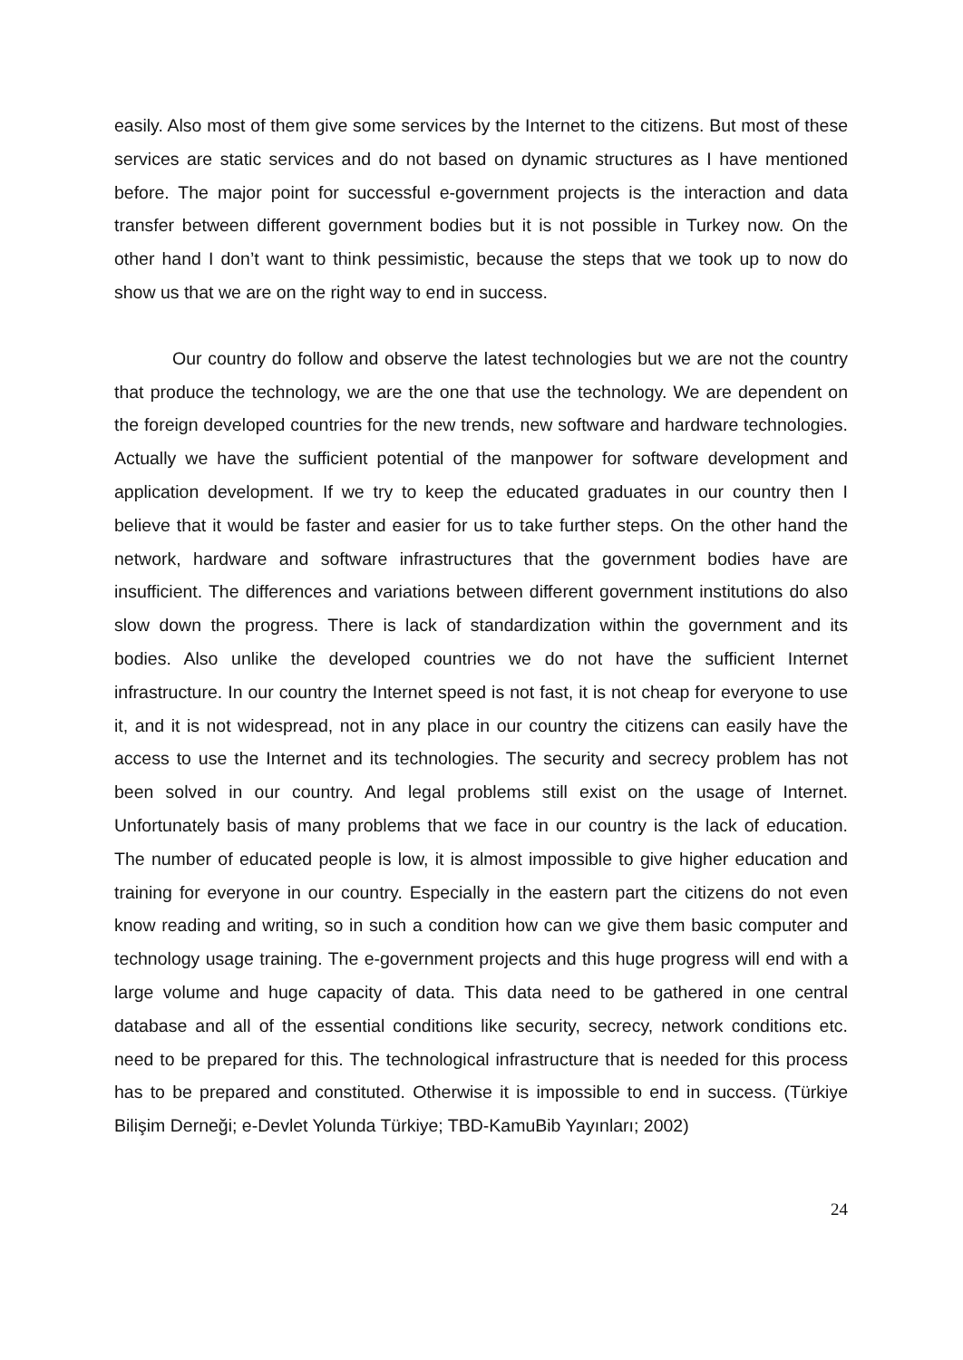easily. Also most of them give some services by the Internet to the citizens. But most of these services are static services and do not based on dynamic structures as I have mentioned before. The major point for successful e-government projects is the interaction and data transfer between different government bodies but it is not possible in Turkey now. On the other hand I don’t want to think pessimistic, because the steps that we took up to now do show us that we are on the right way to end in success.
Our country do follow and observe the latest technologies but we are not the country that produce the technology, we are the one that use the technology. We are dependent on the foreign developed countries for the new trends, new software and hardware technologies. Actually we have the sufficient potential of the manpower for software development and application development. If we try to keep the educated graduates in our country then I believe that it would be faster and easier for us to take further steps. On the other hand the network, hardware and software infrastructures that the government bodies have are insufficient. The differences and variations between different government institutions do also slow down the progress. There is lack of standardization within the government and its bodies. Also unlike the developed countries we do not have the sufficient Internet infrastructure. In our country the Internet speed is not fast, it is not cheap for everyone to use it, and it is not widespread, not in any place in our country the citizens can easily have the access to use the Internet and its technologies. The security and secrecy problem has not been solved in our country. And legal problems still exist on the usage of Internet. Unfortunately basis of many problems that we face in our country is the lack of education. The number of educated people is low, it is almost impossible to give higher education and training for everyone in our country. Especially in the eastern part the citizens do not even know reading and writing, so in such a condition how can we give them basic computer and technology usage training. The e-government projects and this huge progress will end with a large volume and huge capacity of data. This data need to be gathered in one central database and all of the essential conditions like security, secrecy, network conditions etc. need to be prepared for this. The technological infrastructure that is needed for this process has to be prepared and constituted. Otherwise it is impossible to end in success. (Türkiye Bilişim Derneği; e-Devlet Yolunda Türkiye; TBD-KamuBib Yayınları; 2002)
24